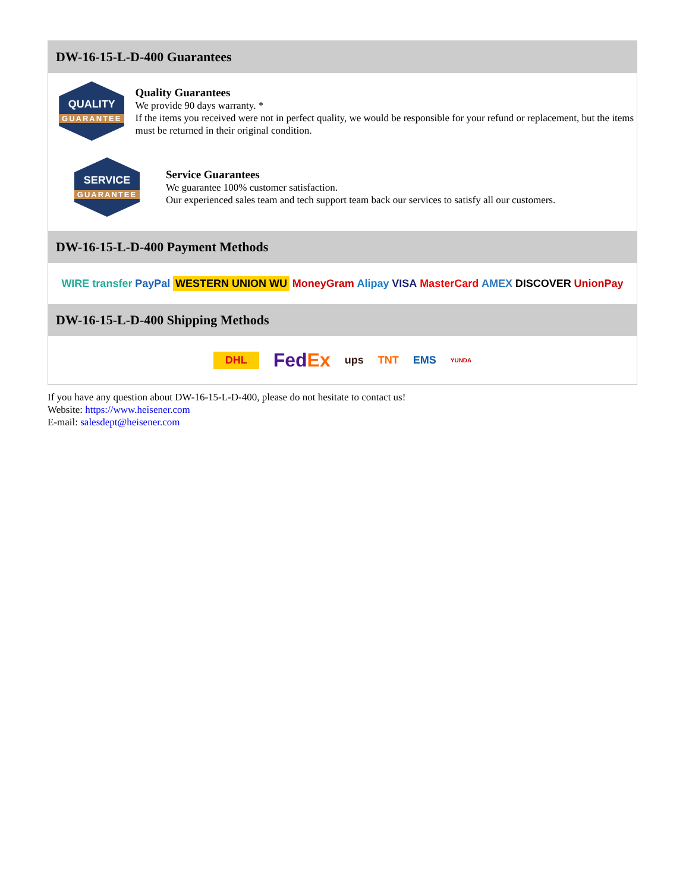DW-16-15-L-D-400 Guarantees
QUALITY
GUARANTEE
Quality Guarantees
We provide 90 days warranty. *
If the items you received were not in perfect quality, we would be responsible for your refund or replacement, but the items must be returned in their original condition.
SERVICE
GUARANTEE
Service Guarantees
We guarantee 100% customer satisfaction.
Our experienced sales team and tech support team back our services to satisfy all our customers.
DW-16-15-L-D-400 Payment Methods
WIRE transfer PayPal WESTERN UNION WU MoneyGram Alipay VISA MasterCard AMEX DISCOVER UnionPay
DW-16-15-L-D-400 Shipping Methods
DHL FedEx ups TNT EMS YUNDA
If you have any question about DW-16-15-L-D-400, please do not hesitate to contact us!
Website: https://www.heisener.com
E-mail: salesdept@heisener.com